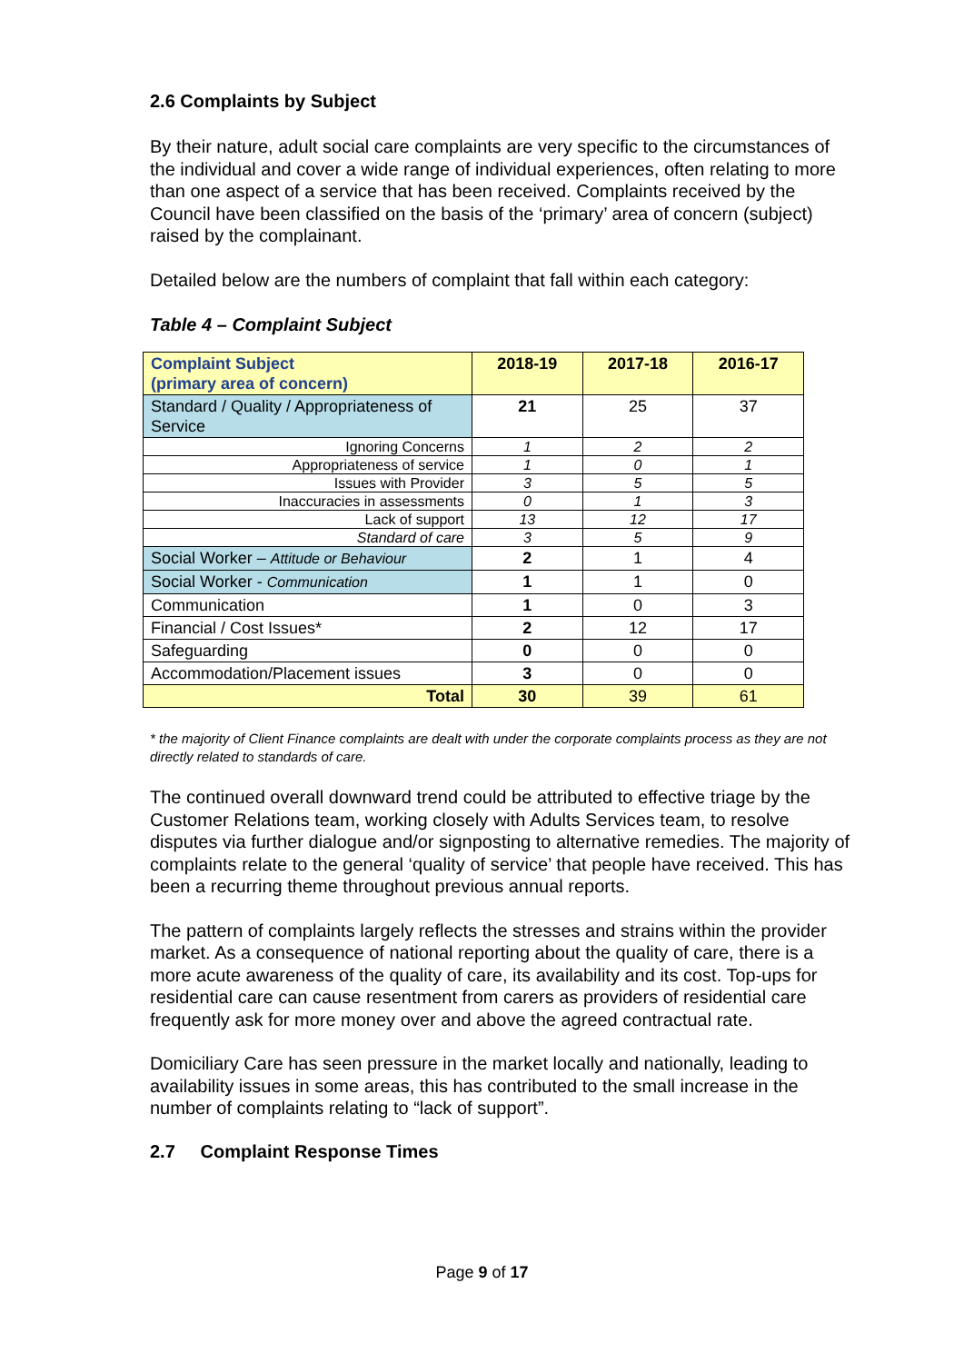2.6 Complaints by Subject
By their nature, adult social care complaints are very specific to the circumstances of the individual and cover a wide range of individual experiences, often relating to more than one aspect of a service that has been received. Complaints received by the Council have been classified on the basis of the ‘primary’ area of concern (subject) raised by the complainant.
Detailed below are the numbers of complaint that fall within each category:
Table 4 – Complaint Subject
| Complaint Subject (primary area of concern) | 2018-19 | 2017-18 | 2016-17 |
| --- | --- | --- | --- |
| Standard / Quality / Appropriateness of Service | 21 | 25 | 37 |
| Ignoring Concerns | 1 | 2 | 2 |
| Appropriateness of service | 1 | 0 | 1 |
| Issues with Provider | 3 | 5 | 5 |
| Inaccuracies in assessments | 0 | 1 | 3 |
| Lack of support | 13 | 12 | 17 |
| Standard of care | 3 | 5 | 9 |
| Social Worker – Attitude or Behaviour | 2 | 1 | 4 |
| Social Worker - Communication | 1 | 1 | 0 |
| Communication | 1 | 0 | 3 |
| Financial / Cost Issues* | 2 | 12 | 17 |
| Safeguarding | 0 | 0 | 0 |
| Accommodation/Placement issues | 3 | 0 | 0 |
| Total | 30 | 39 | 61 |
* the majority of Client Finance complaints are dealt with under the corporate complaints process as they are not directly related to standards of care.
The continued overall downward trend could be attributed to effective triage by the Customer Relations team, working closely with Adults Services team, to resolve disputes via further dialogue and/or signposting to alternative remedies. The majority of complaints relate to the general ‘quality of service’ that people have received. This has been a recurring theme throughout previous annual reports.
The pattern of complaints largely reflects the stresses and strains within the provider market. As a consequence of national reporting about the quality of care, there is a more acute awareness of the quality of care, its availability and its cost. Top-ups for residential care can cause resentment from carers as providers of residential care frequently ask for more money over and above the agreed contractual rate.
Domiciliary Care has seen pressure in the market locally and nationally, leading to availability issues in some areas, this has contributed to the small increase in the number of complaints relating to “lack of support”.
2.7 Complaint Response Times
Page 9 of 17